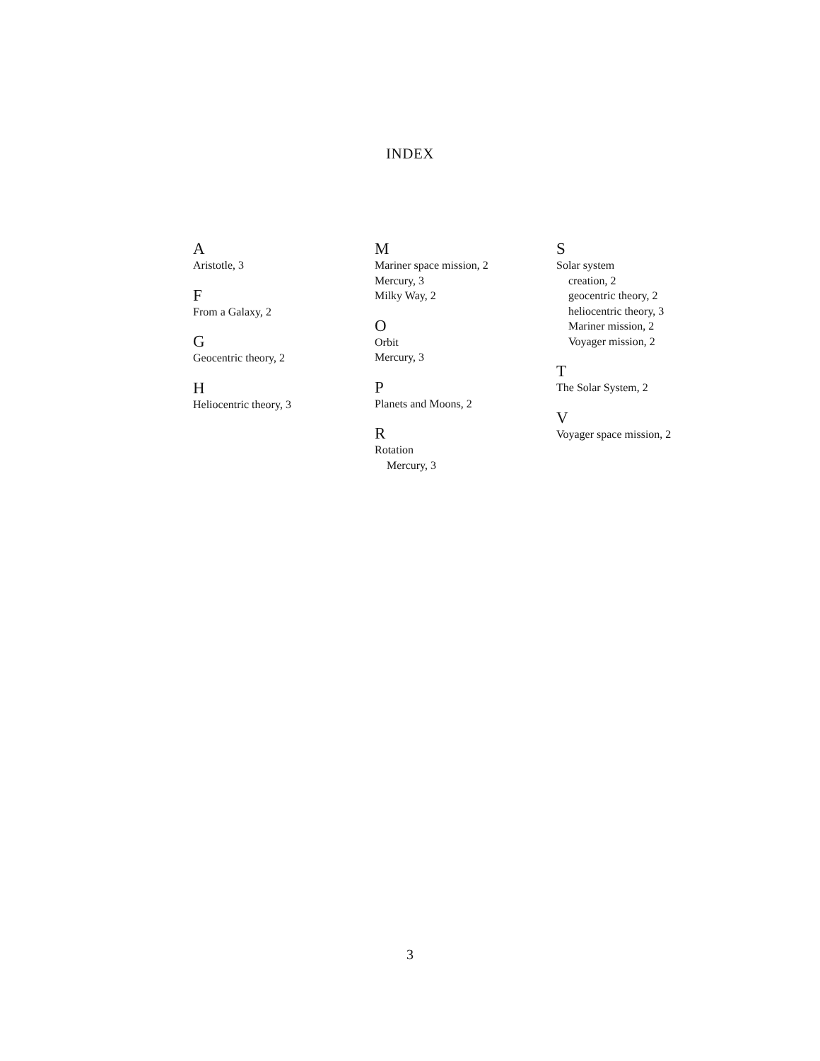INDEX
A
Aristotle, 3
F
From a Galaxy, 2
G
Geocentric theory, 2
H
Heliocentric theory, 3
M
Mariner space mission, 2
Mercury, 3
Milky Way, 2
O
Orbit
Mercury, 3
P
Planets and Moons, 2
R
Rotation
Mercury, 3
S
Solar system
creation, 2
geocentric theory, 2
heliocentric theory, 3
Mariner mission, 2
Voyager mission, 2
T
The Solar System, 2
V
Voyager space mission, 2
3